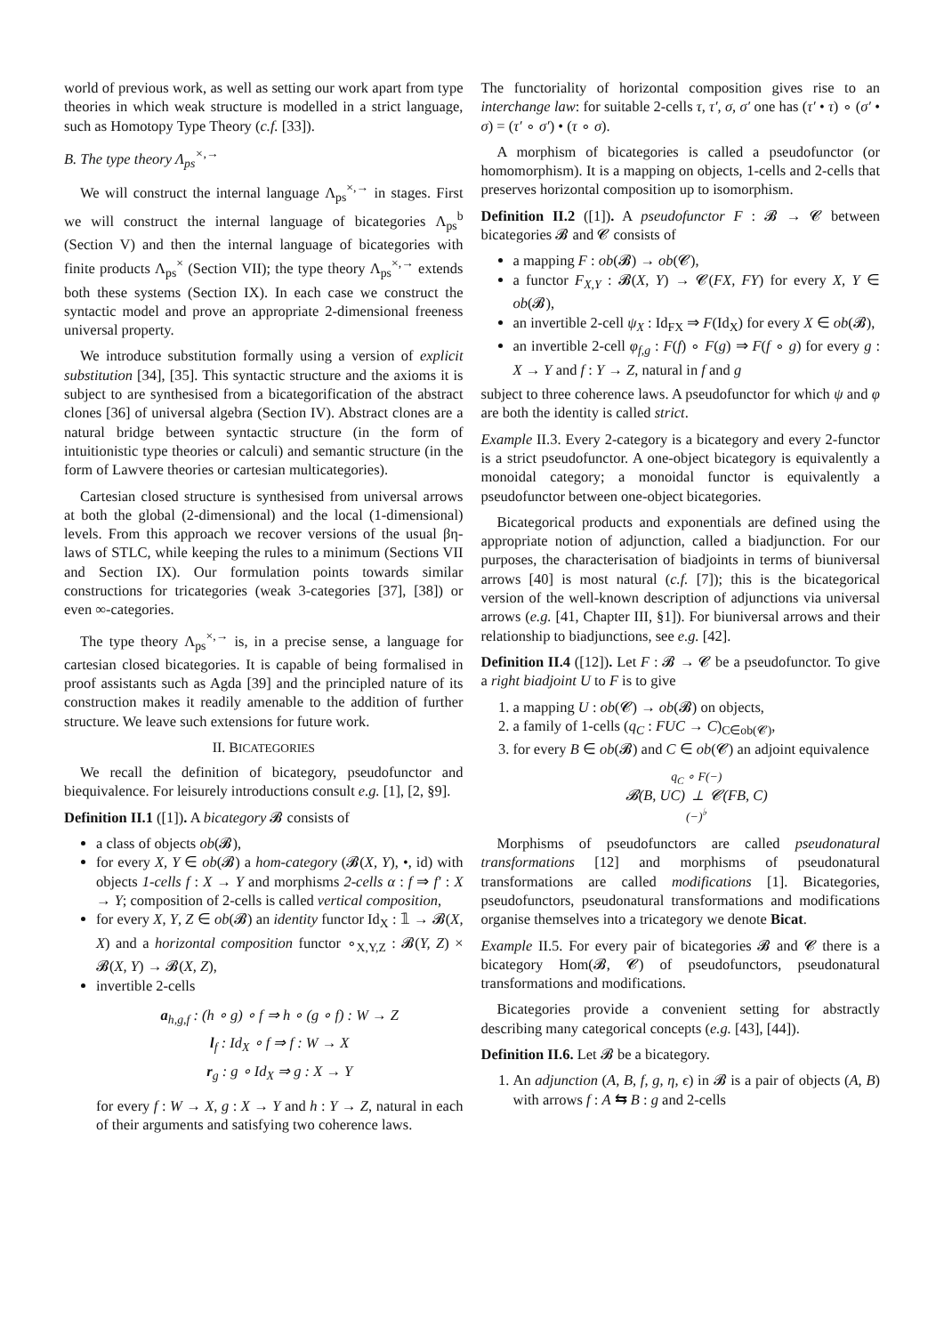world of previous work, as well as setting our work apart from type theories in which weak structure is modelled in a strict language, such as Homotopy Type Theory (c.f. [33]).
B. The type theory Λ<sub>ps</sub><sup>×,→</sup>
We will construct the internal language Λ<sub>ps</sub><sup>×,→</sup> in stages. First we will construct the internal language of bicategories Λ<sub>ps</sub><sup>b</sup> (Section V) and then the internal language of bicategories with finite products Λ<sub>ps</sub><sup>×</sup> (Section VII); the type theory Λ<sub>ps</sub><sup>×,→</sup> extends both these systems (Section IX). In each case we construct the syntactic model and prove an appropriate 2-dimensional freeness universal property.
We introduce substitution formally using a version of explicit substitution [34], [35]. This syntactic structure and the axioms it is subject to are synthesised from a bicategorification of the abstract clones [36] of universal algebra (Section IV). Abstract clones are a natural bridge between syntactic structure (in the form of intuitionistic type theories or calculi) and semantic structure (in the form of Lawvere theories or cartesian multicategories).
Cartesian closed structure is synthesised from universal arrows at both the global (2-dimensional) and the local (1-dimensional) levels. From this approach we recover versions of the usual βη-laws of STLC, while keeping the rules to a minimum (Sections VII and Section IX). Our formulation points towards similar constructions for tricategories (weak 3-categories [37], [38]) or even ∞-categories.
The type theory Λ<sub>ps</sub><sup>×,→</sup> is, in a precise sense, a language for cartesian closed bicategories. It is capable of being formalised in proof assistants such as Agda [39] and the principled nature of its construction makes it readily amenable to the addition of further structure. We leave such extensions for future work.
II. BICATEGORIES
We recall the definition of bicategory, pseudofunctor and biequivalence. For leisurely introductions consult e.g. [1], [2, §9].
Definition II.1 ([1]). A bicategory 𝓑 consists of
a class of objects ob(𝓑),
for every X, Y ∈ ob(𝓑) a hom-category (𝓑(X, Y), •, id) with objects 1-cells f : X → Y and morphisms 2-cells α : f ⇒ f′ : X → Y; composition of 2-cells is called vertical composition,
for every X, Y, Z ∈ ob(𝓑) an identity functor Id<sub>X</sub> : 𝟙 → 𝓑(X, X) and a horizontal composition functor ∘<sub>X,Y,Z</sub> : 𝓑(Y, Z) × 𝓑(X, Y) → 𝓑(X, Z),
invertible 2-cells
a<sub>h,g,f</sub> : (h ∘ g) ∘ f ⇒ h ∘ (g ∘ f) : W → Z
l<sub>f</sub> : Id<sub>X</sub> ∘ f ⇒ f : W → X
r<sub>g</sub> : g ∘ Id<sub>X</sub> ⇒ g : X → Y
for every f : W → X, g : X → Y and h : Y → Z, natural in each of their arguments and satisfying two coherence laws.
The functoriality of horizontal composition gives rise to an interchange law: for suitable 2-cells τ, τ′, σ, σ′ one has (τ′ • τ) ∘ (σ′ • σ) = (τ′ ∘ σ′) • (τ ∘ σ).
A morphism of bicategories is called a pseudofunctor (or homomorphism). It is a mapping on objects, 1-cells and 2-cells that preserves horizontal composition up to isomorphism.
Definition II.2 ([1]). A pseudofunctor F : 𝓑 → 𝓒 between bicategories 𝓑 and 𝓒 consists of
a mapping F : ob(𝓑) → ob(𝓒),
a functor F<sub>X,Y</sub> : 𝓑(X, Y) → 𝓒(FX, FY) for every X, Y ∈ ob(𝓑),
an invertible 2-cell ψ<sub>X</sub> : Id<sub>FX</sub> ⇒ F(Id<sub>X</sub>) for every X ∈ ob(𝓑),
an invertible 2-cell φ<sub>f,g</sub> : F(f) ∘ F(g) ⇒ F(f ∘ g) for every g : X → Y and f : Y → Z, natural in f and g
subject to three coherence laws. A pseudofunctor for which ψ and φ are both the identity is called strict.
Example II.3. Every 2-category is a bicategory and every 2-functor is a strict pseudofunctor. A one-object bicategory is equivalently a monoidal category; a monoidal functor is equivalently a pseudofunctor between one-object bicategories.
Bicategorical products and exponentials are defined using the appropriate notion of adjunction, called a biadjunction. For our purposes, the characterisation of biadjoints in terms of biuniversal arrows [40] is most natural (c.f. [7]); this is the bicategorical version of the well-known description of adjunctions via universal arrows (e.g. [41, Chapter III, §1]). For biuniversal arrows and their relationship to biadjunctions, see e.g. [42].
Definition II.4 ([12]). Let F : 𝓑 → 𝓒 be a pseudofunctor. To give a right biadjoint U to F is to give
1. a mapping U : ob(𝓒) → ob(𝓑) on objects,
2. a family of 1-cells (q<sub>C</sub> : FUC → C)<sub>C∈ob(𝓒)</sub>,
3. for every B ∈ ob(𝓑) and C ∈ ob(𝓒) an adjoint equivalence
q<sub>C</sub> ∘ F(−)
𝓑(B, UC) ⊥ 𝓒(FB, C)
(−)<sup>♭</sup>
Morphisms of pseudofunctors are called pseudonatural transformations [12] and morphisms of pseudonatural transformations are called modifications [1]. Bicategories, pseudofunctors, pseudonatural transformations and modifications organise themselves into a tricategory we denote Bicat.
Example II.5. For every pair of bicategories 𝓑 and 𝓒 there is a bicategory Hom(𝓑, 𝓒) of pseudofunctors, pseudonatural transformations and modifications.
Bicategories provide a convenient setting for abstractly describing many categorical concepts (e.g. [43], [44]).
Definition II.6. Let 𝓑 be a bicategory.
1. An adjunction (A, B, f, g, η, ϵ) in 𝓑 is a pair of objects (A, B) with arrows f : A ⇆ B : g and 2-cells